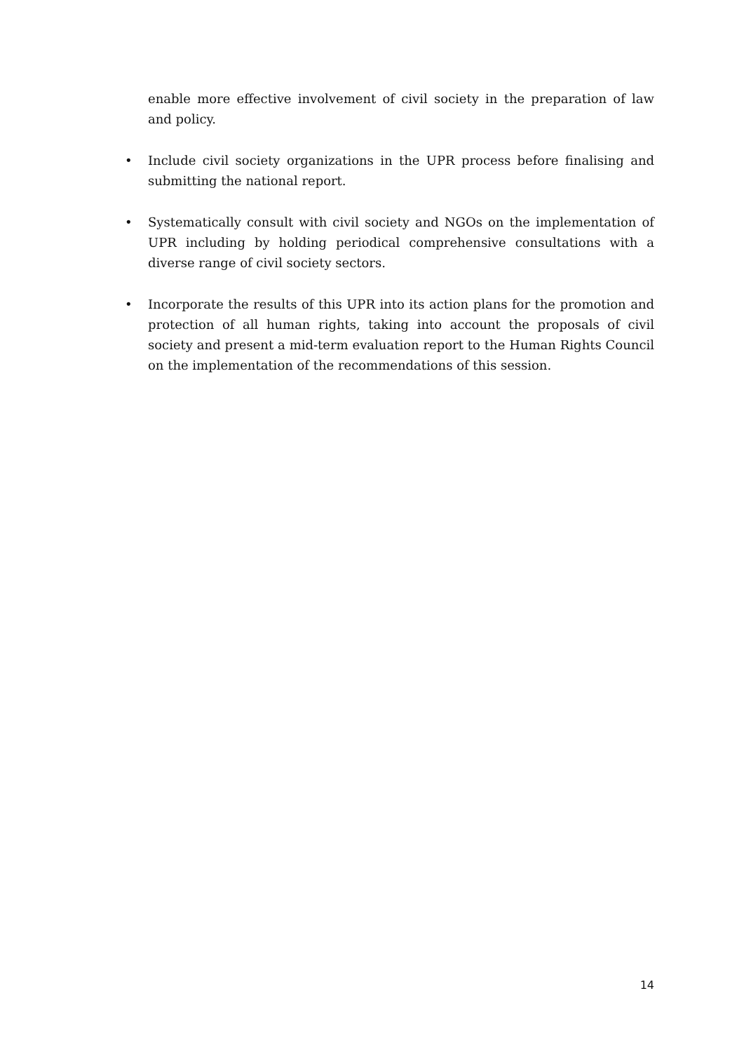enable more effective involvement of civil society in the preparation of law and policy.
• Include civil society organizations in the UPR process before finalising and submitting the national report.
• Systematically consult with civil society and NGOs on the implementation of UPR including by holding periodical comprehensive consultations with a diverse range of civil society sectors.
• Incorporate the results of this UPR into its action plans for the promotion and protection of all human rights, taking into account the proposals of civil society and present a mid-term evaluation report to the Human Rights Council on the implementation of the recommendations of this session.
14